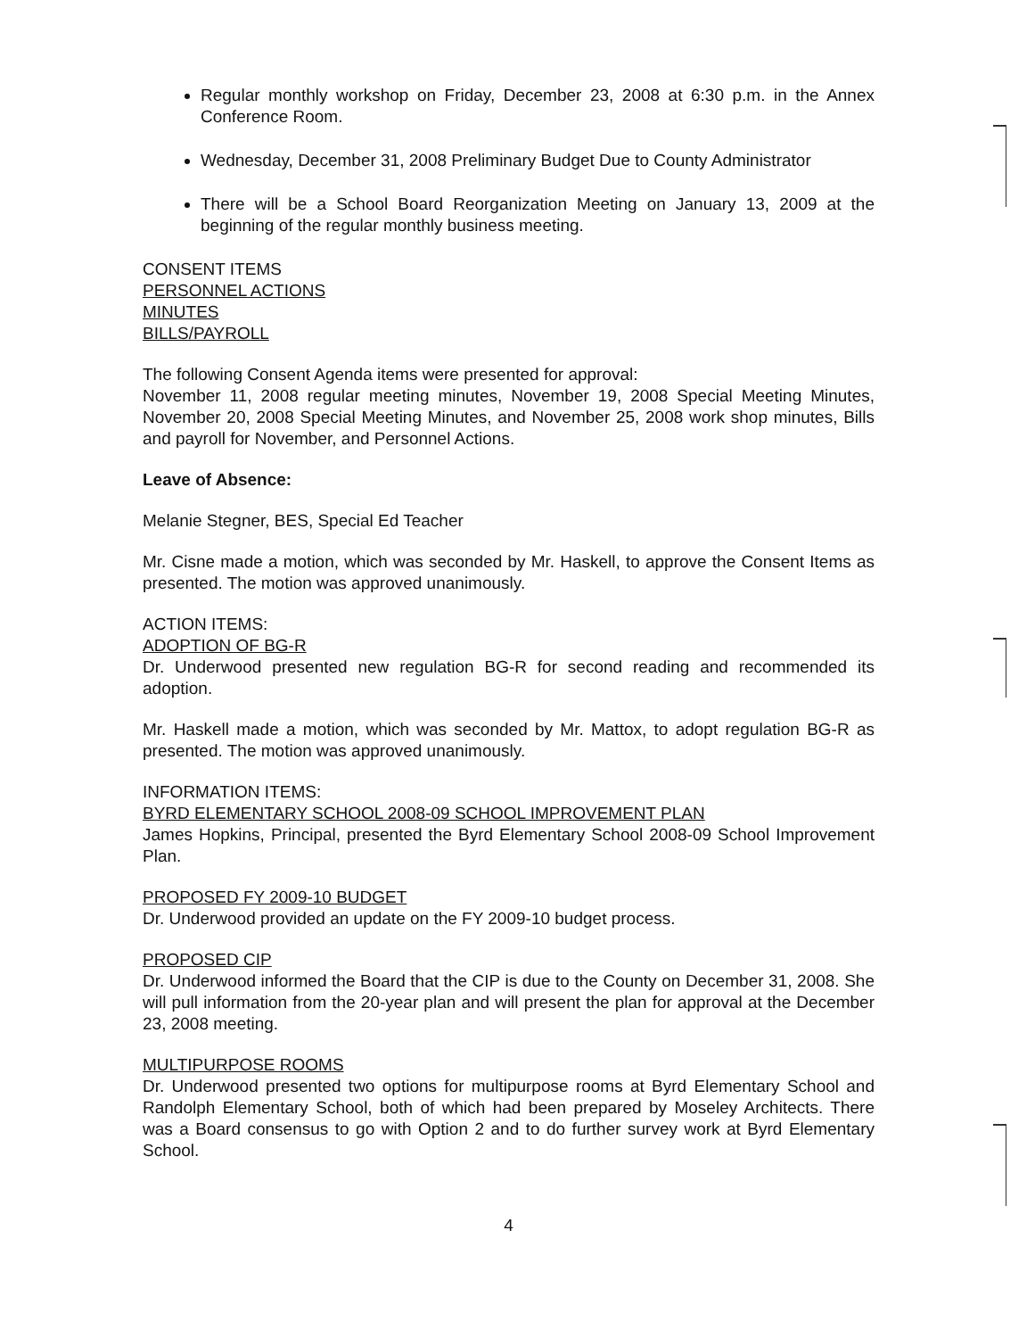Regular monthly workshop on Friday, December 23, 2008 at 6:30 p.m. in the Annex Conference Room.
Wednesday, December 31, 2008 Preliminary Budget Due to County Administrator
There will be a School Board Reorganization Meeting on January 13, 2009 at the beginning of the regular monthly business meeting.
CONSENT ITEMS
PERSONNEL ACTIONS
MINUTES
BILLS/PAYROLL
The following Consent Agenda items were presented for approval:
November 11, 2008 regular meeting minutes, November 19, 2008 Special Meeting Minutes, November 20, 2008 Special Meeting Minutes, and November 25, 2008 work shop minutes, Bills and payroll for November, and Personnel Actions.
Leave of Absence:
Melanie Stegner, BES, Special Ed Teacher
Mr. Cisne made a motion, which was seconded by Mr. Haskell, to approve the Consent Items as presented. The motion was approved unanimously.
ACTION ITEMS:
ADOPTION OF BG-R
Dr. Underwood presented new regulation BG-R for second reading and recommended its adoption.
Mr. Haskell made a motion, which was seconded by Mr. Mattox, to adopt regulation BG-R as presented. The motion was approved unanimously.
INFORMATION ITEMS:
BYRD ELEMENTARY SCHOOL 2008-09 SCHOOL IMPROVEMENT PLAN
James Hopkins, Principal, presented the Byrd Elementary School 2008-09 School Improvement Plan.
PROPOSED FY 2009-10 BUDGET
Dr. Underwood provided an update on the FY 2009-10 budget process.
PROPOSED CIP
Dr. Underwood informed the Board that the CIP is due to the County on December 31, 2008. She will pull information from the 20-year plan and will present the plan for approval at the December 23, 2008 meeting.
MULTIPURPOSE ROOMS
Dr. Underwood presented two options for multipurpose rooms at Byrd Elementary School and Randolph Elementary School, both of which had been prepared by Moseley Architects. There was a Board consensus to go with Option 2 and to do further survey work at Byrd Elementary School.
4